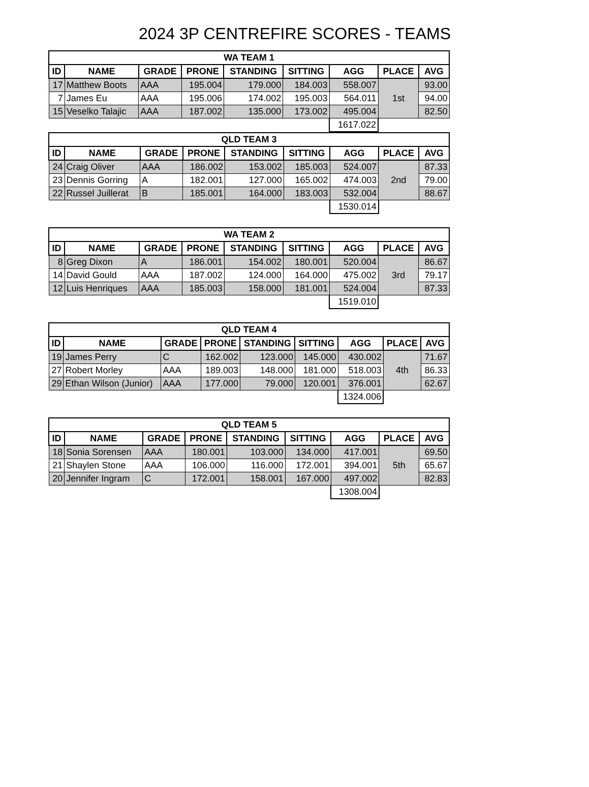2024 3P CENTREFIRE SCORES - TEAMS
| WA TEAM 1 | | | | | | | | |
| --- | --- | --- | --- | --- | --- | --- | --- | --- |
| ID | NAME | GRADE | PRONE | STANDING | SITTING | AGG | PLACE | AVG |
| 17 | Matthew Boots | AAA | 195.004 | 179.000 | 184.003 | 558.007 | 1st | 93.00 |
| 7 | James Eu | AAA | 195.006 | 174.002 | 195.003 | 564.011 | | 94.00 |
| 15 | Veselko Talajic | AAA | 187.002 | 135.000 | 173.002 | 495.004 | | 82.50 |
| | | | | | | 1617.022 | | |
| QLD TEAM 3 | | | | | | | | |
| --- | --- | --- | --- | --- | --- | --- | --- | --- |
| ID | NAME | GRADE | PRONE | STANDING | SITTING | AGG | PLACE | AVG |
| 24 | Craig Oliver | AAA | 186.002 | 153.002 | 185.003 | 524.007 | 2nd | 87.33 |
| 23 | Dennis Gorring | A | 182.001 | 127.000 | 165.002 | 474.003 | | 79.00 |
| 22 | Russel Juillerat | B | 185.001 | 164.000 | 183.003 | 532.004 | | 88.67 |
| | | | | | | 1530.014 | | |
| WA TEAM 2 | | | | | | | | |
| --- | --- | --- | --- | --- | --- | --- | --- | --- |
| ID | NAME | GRADE | PRONE | STANDING | SITTING | AGG | PLACE | AVG |
| 8 | Greg Dixon | A | 186.001 | 154.002 | 180.001 | 520.004 | 3rd | 86.67 |
| 14 | David Gould | AAA | 187.002 | 124.000 | 164.000 | 475.002 | | 79.17 |
| 12 | Luis Henriques | AAA | 185.003 | 158.000 | 181.001 | 524.004 | | 87.33 |
| | | | | | | 1519.010 | | |
| QLD TEAM 4 | | | | | | | | |
| --- | --- | --- | --- | --- | --- | --- | --- | --- |
| ID | NAME | GRADE | PRONE | STANDING | SITTING | AGG | PLACE | AVG |
| 19 | James Perry | C | 162.002 | 123.000 | 145.000 | 430.002 | 4th | 71.67 |
| 27 | Robert Morley | AAA | 189.003 | 148.000 | 181.000 | 518.003 | | 86.33 |
| 29 | Ethan Wilson (Junior) | AAA | 177.000 | 79.000 | 120.001 | 376.001 | | 62.67 |
| | | | | | | 1324.006 | | |
| QLD TEAM 5 | | | | | | | | |
| --- | --- | --- | --- | --- | --- | --- | --- | --- |
| ID | NAME | GRADE | PRONE | STANDING | SITTING | AGG | PLACE | AVG |
| 18 | Sonia Sorensen | AAA | 180.001 | 103.000 | 134.000 | 417.001 | 5th | 69.50 |
| 21 | Shaylen Stone | AAA | 106.000 | 116.000 | 172.001 | 394.001 | | 65.67 |
| 20 | Jennifer Ingram | C | 172.001 | 158.001 | 167.000 | 497.002 | | 82.83 |
| | | | | | | 1308.004 | | |